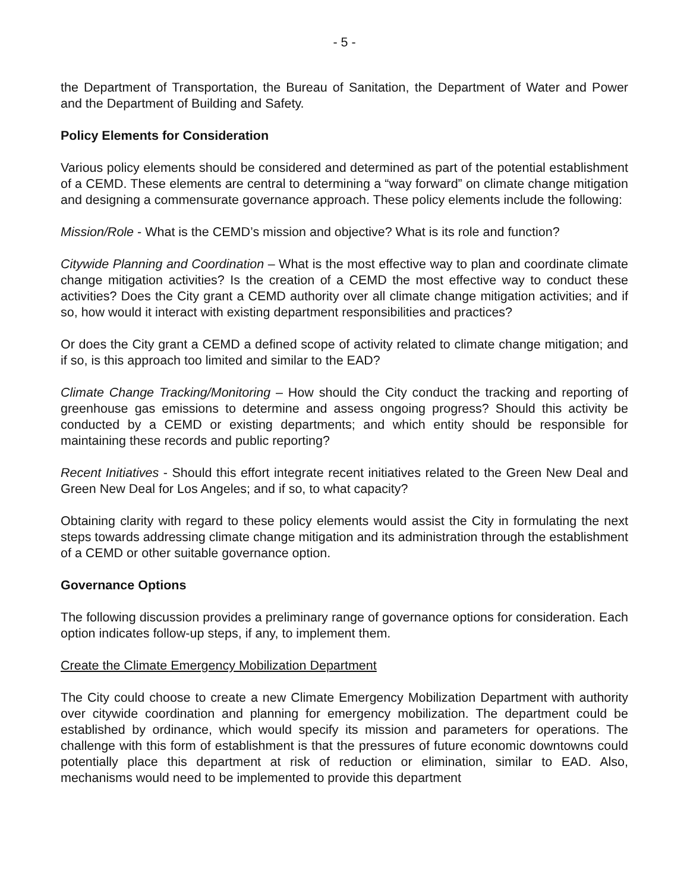- 5 -
the Department of Transportation, the Bureau of Sanitation, the Department of Water and Power and the Department of Building and Safety.
Policy Elements for Consideration
Various policy elements should be considered and determined as part of the potential establishment of a CEMD. These elements are central to determining a “way forward” on climate change mitigation and designing a commensurate governance approach. These policy elements include the following:
Mission/Role - What is the CEMD’s mission and objective? What is its role and function?
Citywide Planning and Coordination – What is the most effective way to plan and coordinate climate change mitigation activities? Is the creation of a CEMD the most effective way to conduct these activities? Does the City grant a CEMD authority over all climate change mitigation activities; and if so, how would it interact with existing department responsibilities and practices?
Or does the City grant a CEMD a defined scope of activity related to climate change mitigation; and if so, is this approach too limited and similar to the EAD?
Climate Change Tracking/Monitoring – How should the City conduct the tracking and reporting of greenhouse gas emissions to determine and assess ongoing progress? Should this activity be conducted by a CEMD or existing departments; and which entity should be responsible for maintaining these records and public reporting?
Recent Initiatives - Should this effort integrate recent initiatives related to the Green New Deal and Green New Deal for Los Angeles; and if so, to what capacity?
Obtaining clarity with regard to these policy elements would assist the City in formulating the next steps towards addressing climate change mitigation and its administration through the establishment of a CEMD or other suitable governance option.
Governance Options
The following discussion provides a preliminary range of governance options for consideration. Each option indicates follow-up steps, if any, to implement them.
Create the Climate Emergency Mobilization Department
The City could choose to create a new Climate Emergency Mobilization Department with authority over citywide coordination and planning for emergency mobilization. The department could be established by ordinance, which would specify its mission and parameters for operations. The challenge with this form of establishment is that the pressures of future economic downtowns could potentially place this department at risk of reduction or elimination, similar to EAD. Also, mechanisms would need to be implemented to provide this department